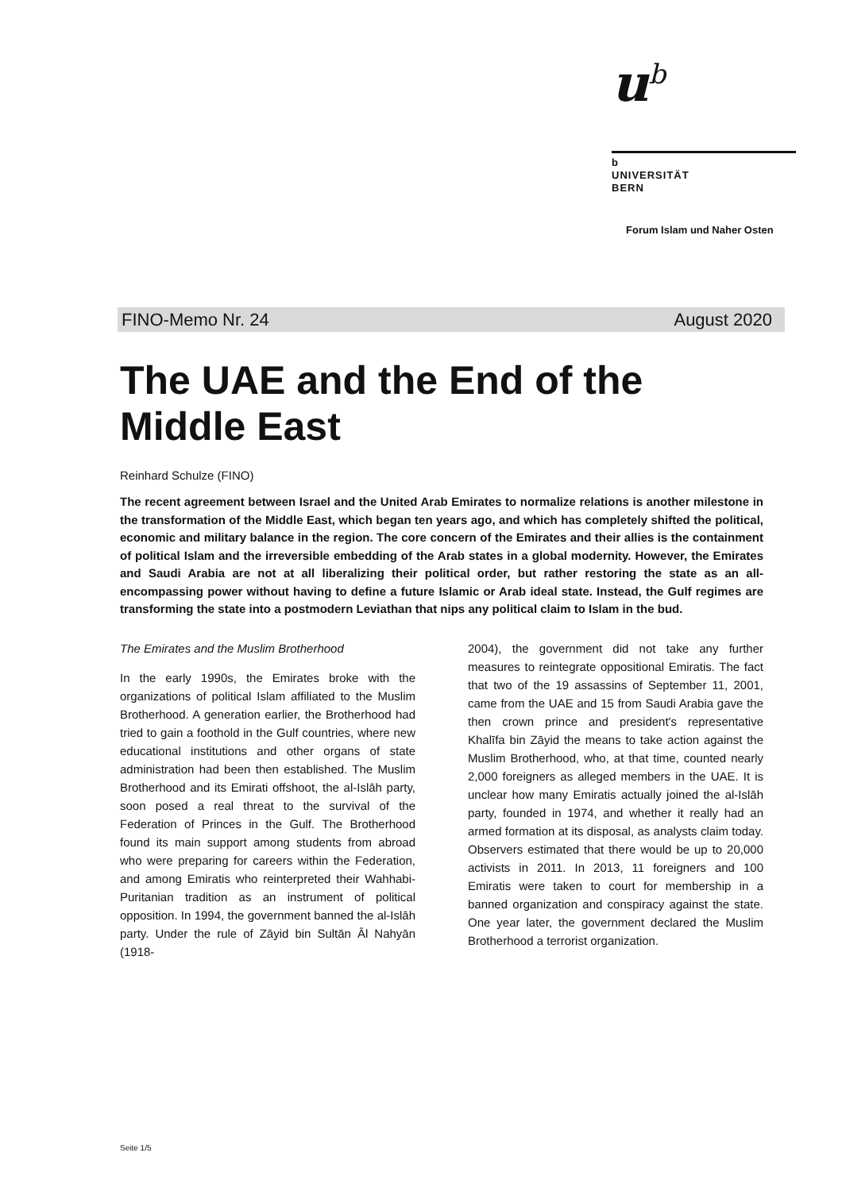u<sup>b</sup>
b
UNIVERSITÄT
BERN
Forum Islam und Naher Osten
FINO-Memo Nr. 24 August 2020
The UAE and the End of the Middle East
Reinhard Schulze (FINO)
The recent agreement between Israel and the United Arab Emirates to normalize relations is another milestone in the transformation of the Middle East, which began ten years ago, and which has completely shifted the political, economic and military balance in the region. The core concern of the Emirates and their allies is the containment of political Islam and the irreversible embedding of the Arab states in a global modernity. However, the Emirates and Saudi Arabia are not at all liberalizing their political order, but rather restoring the state as an all-encompassing power without having to define a future Islamic or Arab ideal state. Instead, the Gulf regimes are transforming the state into a postmodern Leviathan that nips any political claim to Islam in the bud.
The Emirates and the Muslim Brotherhood
In the early 1990s, the Emirates broke with the organizations of political Islam affiliated to the Muslim Brotherhood. A generation earlier, the Brotherhood had tried to gain a foothold in the Gulf countries, where new educational institutions and other organs of state administration had been then established. The Muslim Brotherhood and its Emirati offshoot, the al-Islāh party, soon posed a real threat to the survival of the Federation of Princes in the Gulf. The Brotherhood found its main support among students from abroad who were preparing for careers within the Federation, and among Emiratis who reinterpreted their Wahhabi-Puritanian tradition as an instrument of political opposition. In 1994, the government banned the al-Islāh party. Under the rule of Zāyid bin Sultān Āl Nahyān (1918-
2004), the government did not take any further measures to reintegrate oppositional Emiratis. The fact that two of the 19 assassins of September 11, 2001, came from the UAE and 15 from Saudi Arabia gave the then crown prince and president's representative Khalīfa bin Zāyid the means to take action against the Muslim Brotherhood, who, at that time, counted nearly 2,000 foreigners as alleged members in the UAE. It is unclear how many Emiratis actually joined the al-Islāh party, founded in 1974, and whether it really had an armed formation at its disposal, as analysts claim today. Observers estimated that there would be up to 20,000 activists in 2011. In 2013, 11 foreigners and 100 Emiratis were taken to court for membership in a banned organization and conspiracy against the state. One year later, the government declared the Muslim Brotherhood a terrorist organization.
Seite 1/5